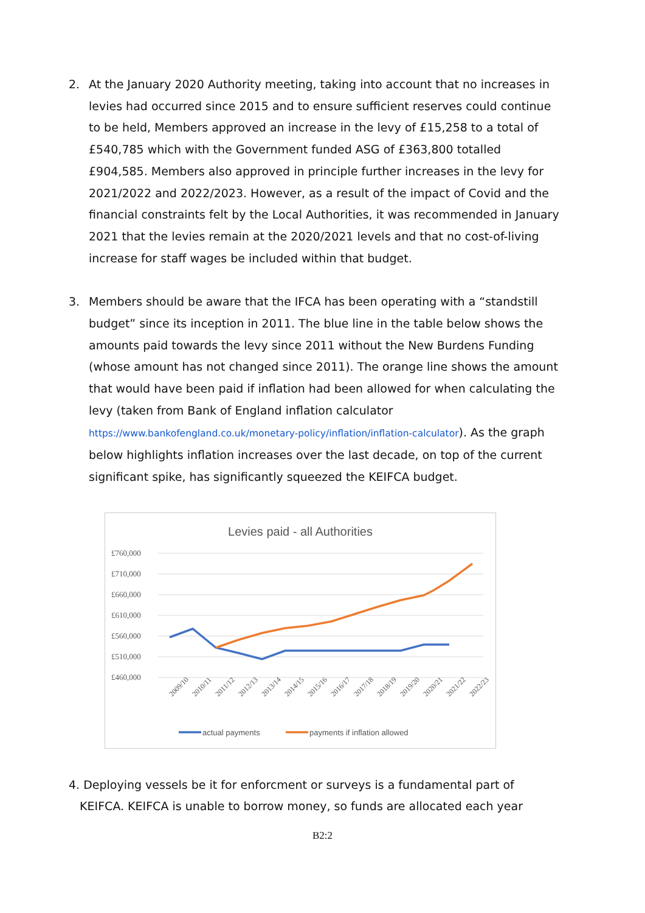2. At the January 2020 Authority meeting, taking into account that no increases in levies had occurred since 2015 and to ensure sufficient reserves could continue to be held, Members approved an increase in the levy of £15,258 to a total of £540,785 which with the Government funded ASG of £363,800 totalled £904,585. Members also approved in principle further increases in the levy for 2021/2022 and 2022/2023. However, as a result of the impact of Covid and the financial constraints felt by the Local Authorities, it was recommended in January 2021 that the levies remain at the 2020/2021 levels and that no cost-of-living increase for staff wages be included within that budget.
3. Members should be aware that the IFCA has been operating with a “standstill budget” since its inception in 2011. The blue line in the table below shows the amounts paid towards the levy since 2011 without the New Burdens Funding (whose amount has not changed since 2011). The orange line shows the amount that would have been paid if inflation had been allowed for when calculating the levy (taken from Bank of England inflation calculator https://www.bankofengland.co.uk/monetary-policy/inflation/inflation-calculator). As the graph below highlights inflation increases over the last decade, on top of the current significant spike, has significantly squeezed the KEIFCA budget.
Levies paid - all Authorities
£760,000
£710,000
£660,000
£610,000
£560,000
£510,000
£460,000
2009/10
2010/11
2011/12
2012/13
2013/14
2014/15
2015/16
2016/17
2017/18
2018/19
2019/20
2020/21
2021/22
2022/23
actual payments
payments if inflation allowed
4. Deploying vessels be it for enforcment or surveys is a fundamental part of
KEIFCA. KEIFCA is unable to borrow money, so funds are allocated each year
B2:2